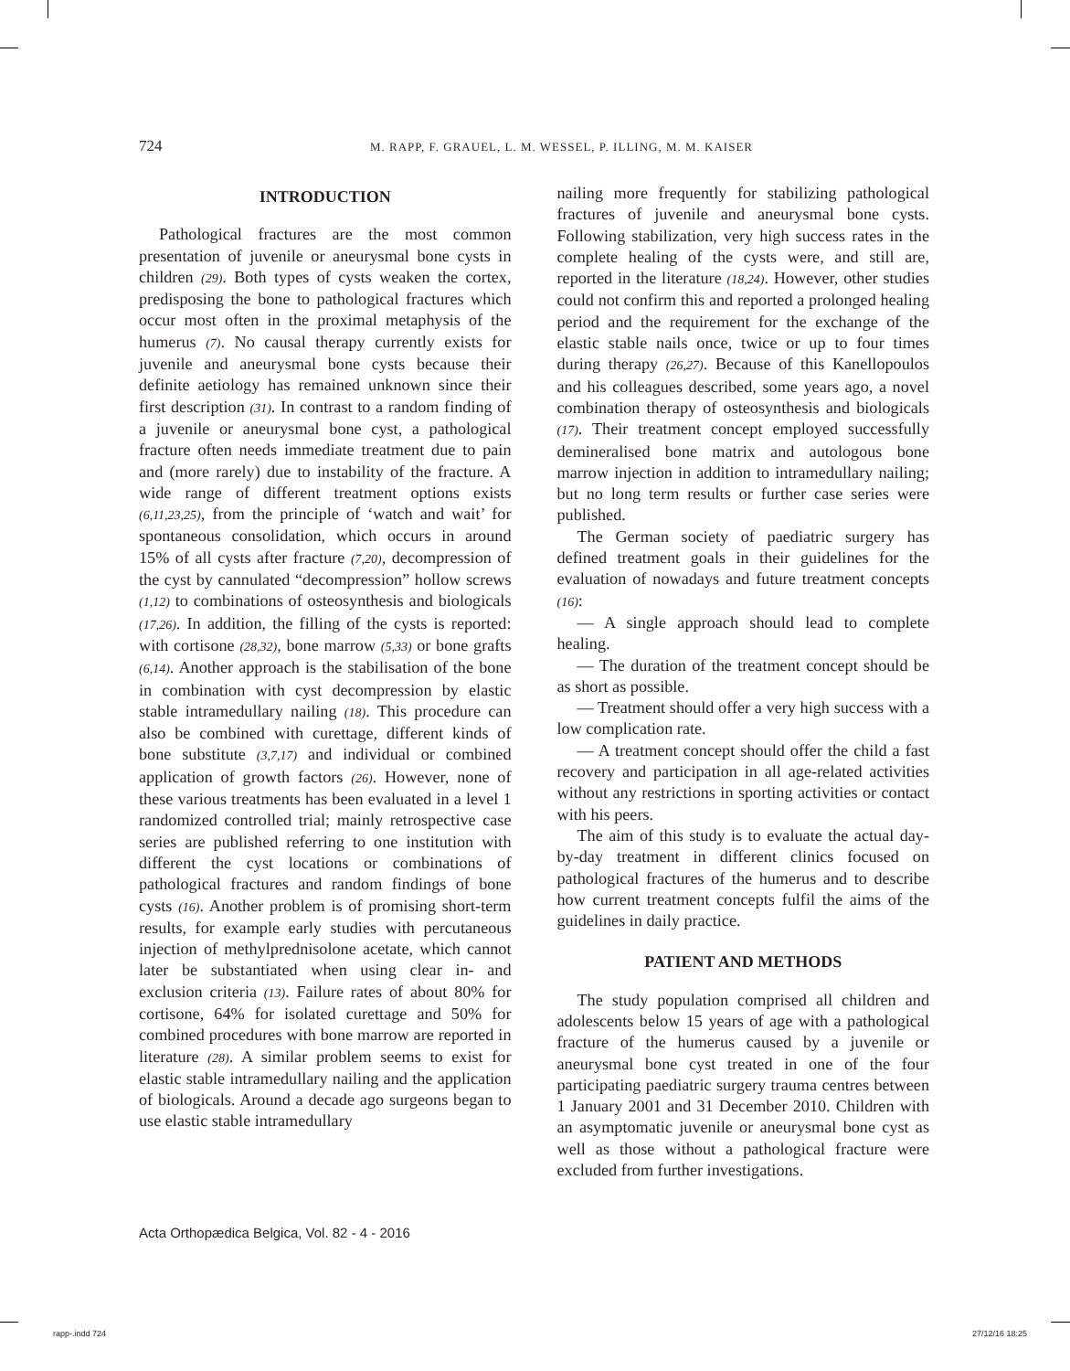724 M. RAPP, F. GRAUEL, L. M. WESSEL, P. ILLING, M. M. KAISER
INTRODUCTION
Pathological fractures are the most common presentation of juvenile or aneurysmal bone cysts in children (29). Both types of cysts weaken the cortex, predisposing the bone to pathological fractures which occur most often in the proximal metaphysis of the humerus (7). No causal therapy currently exists for juvenile and aneurysmal bone cysts because their definite aetiology has remained unknown since their first description (31). In contrast to a random finding of a juvenile or aneurysmal bone cyst, a pathological fracture often needs immediate treatment due to pain and (more rarely) due to instability of the fracture. A wide range of different treatment options exists (6,11,23,25), from the principle of ‘watch and wait’ for spontaneous consolidation, which occurs in around 15% of all cysts after fracture (7,20), decompression of the cyst by cannulated “decompression” hollow screws (1,12) to combinations of osteosynthesis and biologicals (17,26). In addition, the filling of the cysts is reported: with cortisone (28,32), bone marrow (5,33) or bone grafts (6,14). Another approach is the stabilisation of the bone in combination with cyst decompression by elastic stable intramedullary nailing (18). This procedure can also be combined with curettage, different kinds of bone substitute (3,7,17) and individual or combined application of growth factors (26). However, none of these various treatments has been evaluated in a level 1 randomized controlled trial; mainly retrospective case series are published referring to one institution with different the cyst locations or combinations of pathological fractures and random findings of bone cysts (16). Another problem is of promising short-term results, for example early studies with percutaneous injection of methylprednisolone acetate, which cannot later be substantiated when using clear in- and exclusion criteria (13). Failure rates of about 80% for cortisone, 64% for isolated curettage and 50% for combined procedures with bone marrow are reported in literature (28). A similar problem seems to exist for elastic stable intramedullary nailing and the application of biologicals. Around a decade ago surgeons began to use elastic stable intramedullary
nailing more frequently for stabilizing pathological fractures of juvenile and aneurysmal bone cysts. Following stabilization, very high success rates in the complete healing of the cysts were, and still are, reported in the literature (18,24). However, other studies could not confirm this and reported a prolonged healing period and the requirement for the exchange of the elastic stable nails once, twice or up to four times during therapy (26,27). Because of this Kanellopoulos and his colleagues described, some years ago, a novel combination therapy of osteosynthesis and biologicals (17). Their treatment concept employed successfully demineralised bone matrix and autologous bone marrow injection in addition to intramedullary nailing; but no long term results or further case series were published.
The German society of paediatric surgery has defined treatment goals in their guidelines for the evaluation of nowadays and future treatment concepts (16):
— A single approach should lead to complete healing.
— The duration of the treatment concept should be as short as possible.
— Treatment should offer a very high success with a low complication rate.
— A treatment concept should offer the child a fast recovery and participation in all age-related activities without any restrictions in sporting activities or contact with his peers.
The aim of this study is to evaluate the actual day-by-day treatment in different clinics focused on pathological fractures of the humerus and to describe how current treatment concepts fulfil the aims of the guidelines in daily practice.
PATIENT AND METHODS
The study population comprised all children and adolescents below 15 years of age with a pathological fracture of the humerus caused by a juvenile or aneurysmal bone cyst treated in one of the four participating paediatric surgery trauma centres between 1 January 2001 and 31 December 2010. Children with an asymptomatic juvenile or aneurysmal bone cyst as well as those without a pathological fracture were excluded from further investigations.
Acta Orthopædica Belgica, Vol. 82 - 4 - 2016
rapp-.indd 724 27/12/16 18:25